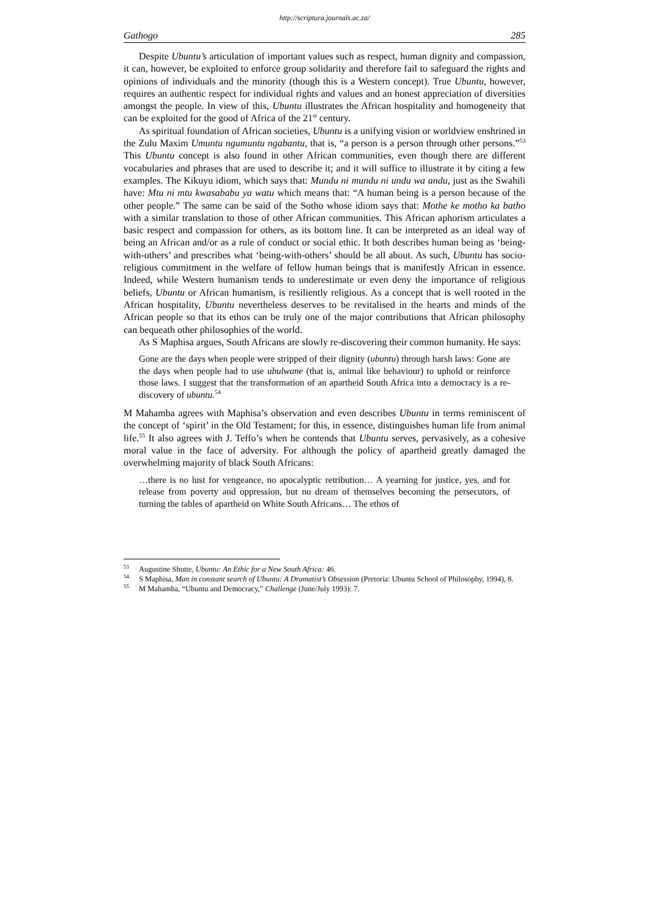http://scriptura.journals.ac.za/
Gathogo 285
Despite Ubuntu’s articulation of important values such as respect, human dignity and compassion, it can, however, be exploited to enforce group solidarity and therefore fail to safeguard the rights and opinions of individuals and the minority (though this is a Western concept). True Ubuntu, however, requires an authentic respect for individual rights and values and an honest appreciation of diversities amongst the people. In view of this, Ubuntu illustrates the African hospitality and homogeneity that can be exploited for the good of Africa of the 21<sup>st</sup> century.
As spiritual foundation of African societies, Ubuntu is a unifying vision or worldview enshrined in the Zulu Maxim Umuntu ngumuntu ngabantu, that is, “a person is a person through other persons.”<sup>53</sup> This Ubuntu concept is also found in other African communities, even though there are different vocabularies and phrases that are used to describe it; and it will suffice to illustrate it by citing a few examples. The Kikuyu idiom, which says that: Mundu ni mundu ni undu wa andu, just as the Swahili have: Mtu ni mtu kwasababu ya watu which means that: “A human being is a person because of the other people.” The same can be said of the Sotho whose idiom says that: Mothe ke motho ka batho with a similar translation to those of other African communities. This African aphorism articulates a basic respect and compassion for others, as its bottom line. It can be interpreted as an ideal way of being an African and/or as a rule of conduct or social ethic. It both describes human being as ‘being-with-others’ and prescribes what ‘being-with-others’ should be all about. As such, Ubuntu has socio-religious commitment in the welfare of fellow human beings that is manifestly African in essence. Indeed, while Western humanism tends to underestimate or even deny the importance of religious beliefs, Ubuntu or African humanism, is resiliently religious. As a concept that is well rooted in the African hospitality, Ubuntu nevertheless deserves to be revitalised in the hearts and minds of the African people so that its ethos can be truly one of the major contributions that African philosophy can bequeath other philosophies of the world.
As S Maphisa argues, South Africans are slowly re-discovering their common humanity. He says:
Gone are the days when people were stripped of their dignity (ubuntu) through harsh laws: Gone are the days when people had to use ubulwane (that is, animal like behaviour) to uphold or reinforce those laws. I suggest that the transformation of an apartheid South Africa into a democracy is a re-discovery of ubuntu.<sup>54</sup>
M Mahamba agrees with Maphisa’s observation and even describes Ubuntu in terms reminiscent of the concept of ‘spirit’ in the Old Testament; for this, in essence, distinguishes human life from animal life.<sup>55</sup> It also agrees with J. Teffo’s when he contends that Ubuntu serves, pervasively, as a cohesive moral value in the face of adversity. For although the policy of apartheid greatly damaged the overwhelming majority of black South Africans:
…there is no lust for vengeance, no apocalyptic retribution… A yearning for justice, yes, and for release from poverty and oppression, but no dream of themselves becoming the persecutors, of turning the tables of apartheid on White South Africans… The ethos of
<sup>53</sup> Augustine Shutte, Ubuntu: An Ethic for a New South Africa: 46.
<sup>54</sup>S Maphisa, Man in constant search of Ubuntu: A Dramatist’s Obsession (Pretoria: Ubuntu School of Philosophy, 1994), 8.
<sup>55</sup> M Mahamba, “Ubuntu and Democracy,” Challenge (June/July 1993): 7.